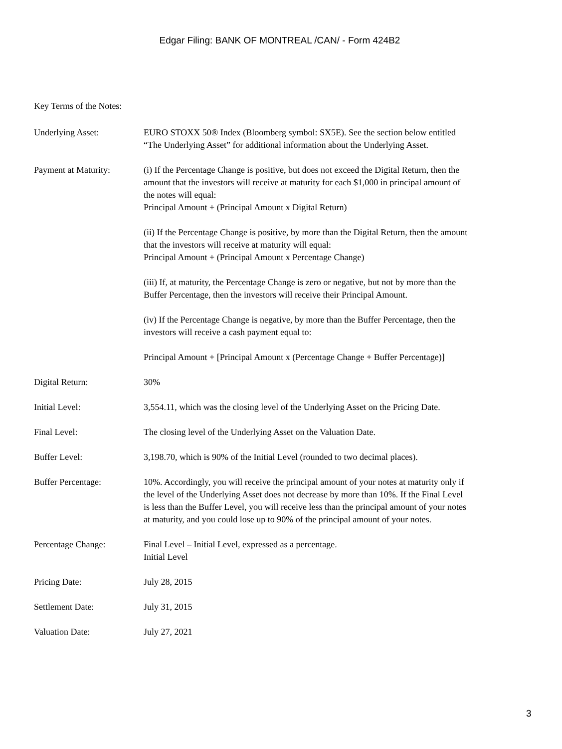Edgar Filing: BANK OF MONTREAL /CAN/ - Form 424B2
Key Terms of the Notes:
| Underlying Asset: | EURO STOXX 50® Index (Bloomberg symbol: SX5E). See the section below entitled “The Underlying Asset” for additional information about the Underlying Asset. |
| Payment at Maturity: | (i) If the Percentage Change is positive, but does not exceed the Digital Return, then the amount that the investors will receive at maturity for each $1,000 in principal amount of the notes will equal: Principal Amount + (Principal Amount x Digital Return) (ii) If the Percentage Change is positive, by more than the Digital Return, then the amount that the investors will receive at maturity will equal: Principal Amount + (Principal Amount x Percentage Change) (iii) If, at maturity, the Percentage Change is zero or negative, but not by more than the Buffer Percentage, then the investors will receive their Principal Amount. (iv) If the Percentage Change is negative, by more than the Buffer Percentage, then the investors will receive a cash payment equal to: Principal Amount + [Principal Amount x (Percentage Change + Buffer Percentage)] |
| Digital Return: | 30% |
| Initial Level: | 3,554.11, which was the closing level of the Underlying Asset on the Pricing Date. |
| Final Level: | The closing level of the Underlying Asset on the Valuation Date. |
| Buffer Level: | 3,198.70, which is 90% of the Initial Level (rounded to two decimal places). |
| Buffer Percentage: | 10%. Accordingly, you will receive the principal amount of your notes at maturity only if the level of the Underlying Asset does not decrease by more than 10%. If the Final Level is less than the Buffer Level, you will receive less than the principal amount of your notes at maturity, and you could lose up to 90% of the principal amount of your notes. |
| Percentage Change: | Final Level – Initial Level, expressed as a percentage. Initial Level |
| Pricing Date: | July 28, 2015 |
| Settlement Date: | July 31, 2015 |
| Valuation Date: | July 27, 2021 |
3